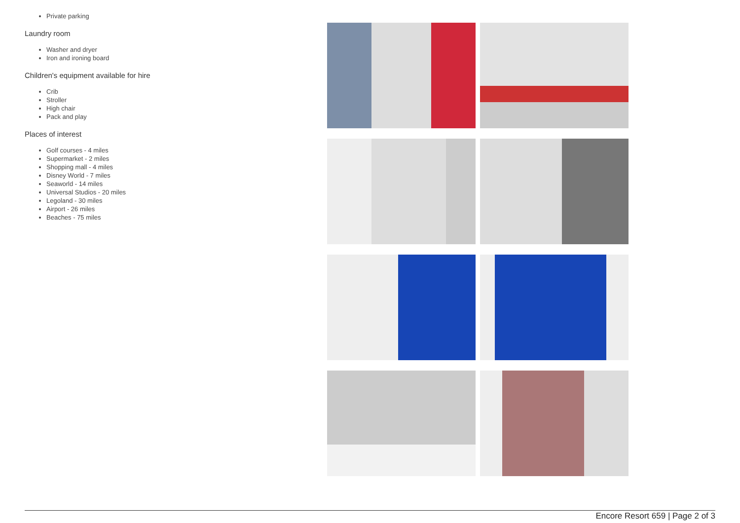Private parking
Laundry room
Washer and dryer
Iron and ironing board
Children's equipment available for hire
Crib
Stroller
High chair
Pack and play
Places of interest
Golf courses - 4 miles
Supermarket - 2 miles
Shopping mall - 4 miles
Disney World - 7 miles
Seaworld - 14 miles
Universal Studios - 20 miles
Legoland - 30 miles
Airport - 26 miles
Beaches - 75 miles
Encore Resort 659 | Page 2 of 3